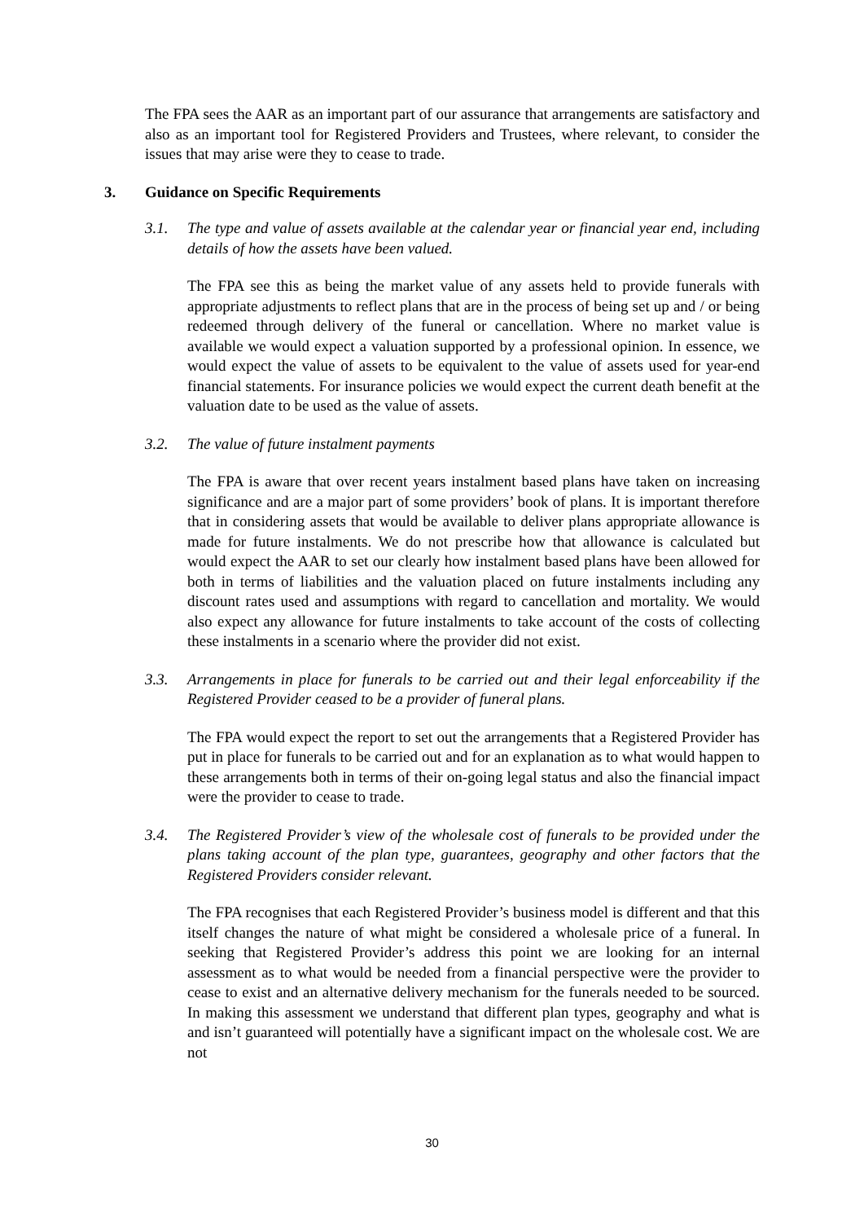The FPA sees the AAR as an important part of our assurance that arrangements are satisfactory and also as an important tool for Registered Providers and Trustees, where relevant, to consider the issues that may arise were they to cease to trade.
3. Guidance on Specific Requirements
3.1. The type and value of assets available at the calendar year or financial year end, including details of how the assets have been valued.
The FPA see this as being the market value of any assets held to provide funerals with appropriate adjustments to reflect plans that are in the process of being set up and / or being redeemed through delivery of the funeral or cancellation. Where no market value is available we would expect a valuation supported by a professional opinion. In essence, we would expect the value of assets to be equivalent to the value of assets used for year-end financial statements. For insurance policies we would expect the current death benefit at the valuation date to be used as the value of assets.
3.2. The value of future instalment payments
The FPA is aware that over recent years instalment based plans have taken on increasing significance and are a major part of some providers’ book of plans. It is important therefore that in considering assets that would be available to deliver plans appropriate allowance is made for future instalments. We do not prescribe how that allowance is calculated but would expect the AAR to set our clearly how instalment based plans have been allowed for both in terms of liabilities and the valuation placed on future instalments including any discount rates used and assumptions with regard to cancellation and mortality. We would also expect any allowance for future instalments to take account of the costs of collecting these instalments in a scenario where the provider did not exist.
3.3. Arrangements in place for funerals to be carried out and their legal enforceability if the Registered Provider ceased to be a provider of funeral plans.
The FPA would expect the report to set out the arrangements that a Registered Provider has put in place for funerals to be carried out and for an explanation as to what would happen to these arrangements both in terms of their on-going legal status and also the financial impact were the provider to cease to trade.
3.4. The Registered Provider’s view of the wholesale cost of funerals to be provided under the plans taking account of the plan type, guarantees, geography and other factors that the Registered Providers consider relevant.
The FPA recognises that each Registered Provider’s business model is different and that this itself changes the nature of what might be considered a wholesale price of a funeral. In seeking that Registered Provider’s address this point we are looking for an internal assessment as to what would be needed from a financial perspective were the provider to cease to exist and an alternative delivery mechanism for the funerals needed to be sourced. In making this assessment we understand that different plan types, geography and what is and isn’t guaranteed will potentially have a significant impact on the wholesale cost. We are not
30